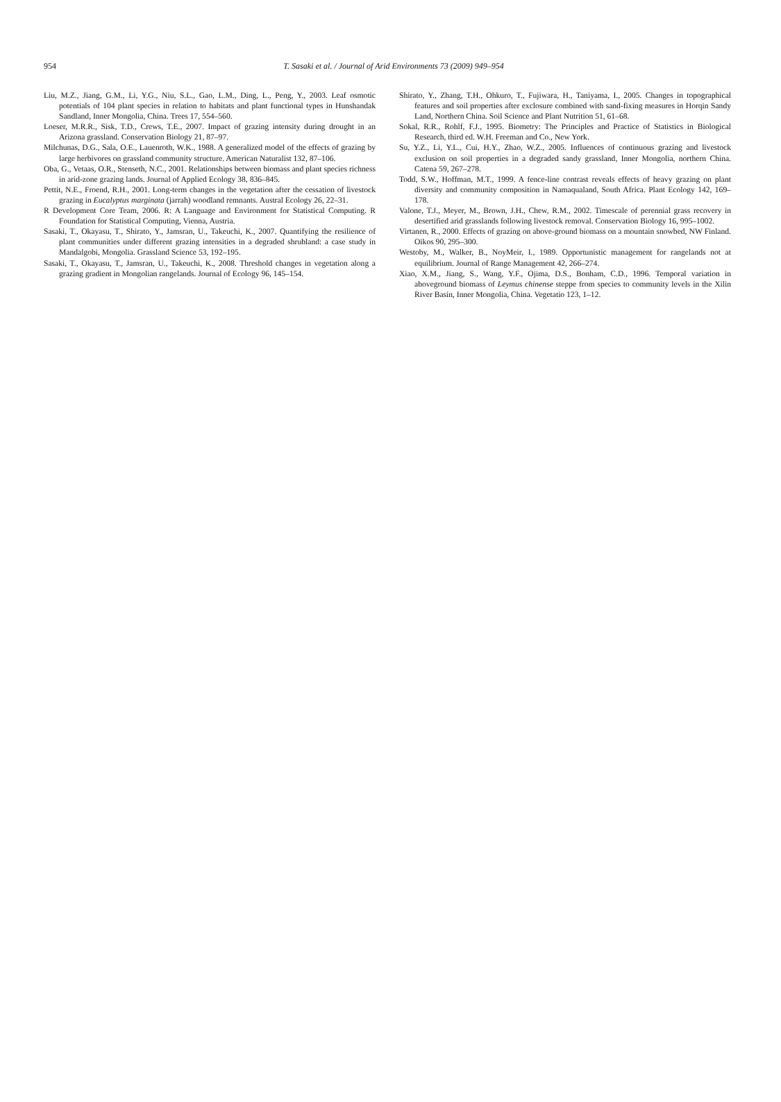954
T. Sasaki et al. / Journal of Arid Environments 73 (2009) 949–954
Liu, M.Z., Jiang, G.M., Li, Y.G., Niu, S.L., Gao, L.M., Ding, L., Peng, Y., 2003. Leaf osmotic potentials of 104 plant species in relation to habitats and plant functional types in Hunshandak Sandland, Inner Mongolia, China. Trees 17, 554–560.
Loeser, M.R.R., Sisk, T.D., Crews, T.E., 2007. Impact of grazing intensity during drought in an Arizona grassland. Conservation Biology 21, 87–97.
Milchunas, D.G., Sala, O.E., Lauenroth, W.K., 1988. A generalized model of the effects of grazing by large herbivores on grassland community structure. American Naturalist 132, 87–106.
Oba, G., Vetaas, O.R., Stenseth, N.C., 2001. Relationships between biomass and plant species richness in arid-zone grazing lands. Journal of Applied Ecology 38, 836–845.
Pettit, N.E., Froend, R.H., 2001. Long-term changes in the vegetation after the cessation of livestock grazing in Eucalyptus marginata (jarrah) woodland remnants. Austral Ecology 26, 22–31.
R Development Core Team, 2006. R: A Language and Environment for Statistical Computing. R Foundation for Statistical Computing, Vienna, Austria.
Sasaki, T., Okayasu, T., Shirato, Y., Jamsran, U., Takeuchi, K., 2007. Quantifying the resilience of plant communities under different grazing intensities in a degraded shrubland: a case study in Mandalgobi, Mongolia. Grassland Science 53, 192–195.
Sasaki, T., Okayasu, T., Jamsran, U., Takeuchi, K., 2008. Threshold changes in vegetation along a grazing gradient in Mongolian rangelands. Journal of Ecology 96, 145–154.
Shirato, Y., Zhang, T.H., Ohkuro, T., Fujiwara, H., Taniyama, I., 2005. Changes in topographical features and soil properties after exclosure combined with sand-fixing measures in Horqin Sandy Land, Northern China. Soil Science and Plant Nutrition 51, 61–68.
Sokal, R.R., Rohlf, F.J., 1995. Biometry: The Principles and Practice of Statistics in Biological Research, third ed. W.H. Freeman and Co., New York.
Su, Y.Z., Li, Y.L., Cui, H.Y., Zhao, W.Z., 2005. Influences of continuous grazing and livestock exclusion on soil properties in a degraded sandy grassland, Inner Mongolia, northern China. Catena 59, 267–278.
Todd, S.W., Hoffman, M.T., 1999. A fence-line contrast reveals effects of heavy grazing on plant diversity and community composition in Namaqualand, South Africa. Plant Ecology 142, 169–178.
Valone, T.J., Meyer, M., Brown, J.H., Chew, R.M., 2002. Timescale of perennial grass recovery in desertified arid grasslands following livestock removal. Conservation Biology 16, 995–1002.
Virtanen, R., 2000. Effects of grazing on above-ground biomass on a mountain snowbed, NW Finland. Oikos 90, 295–300.
Westoby, M., Walker, B., NoyMeir, I., 1989. Opportunistic management for rangelands not at equilibrium. Journal of Range Management 42, 266–274.
Xiao, X.M., Jiang, S., Wang, Y.F., Ojima, D.S., Bonham, C.D., 1996. Temporal variation in aboveground biomass of Leymus chinense steppe from species to community levels in the Xilin River Basin, Inner Mongolia, China. Vegetatio 123, 1–12.